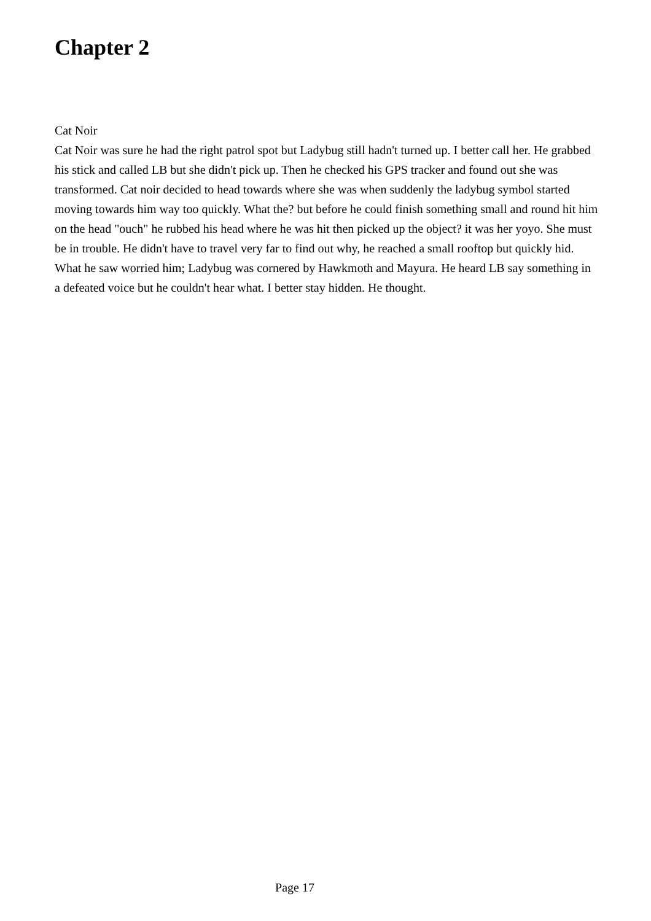Chapter 2
Cat Noir
Cat Noir was sure he had the right patrol spot but Ladybug still hadn't turned up. I better call her. He grabbed his stick and called LB but she didn't pick up. Then he checked his GPS tracker and found out she was transformed. Cat noir decided to head towards where she was when suddenly the ladybug symbol started moving towards him way too quickly. What the? but before he could finish something small and round hit him on the head "ouch" he rubbed his head where he was hit then picked up the object? it was her yoyo. She must be in trouble. He didn't have to travel very far to find out why, he reached a small rooftop but quickly hid. What he saw worried him; Ladybug was cornered by Hawkmoth and Mayura. He heard LB say something in a defeated voice but he couldn't hear what. I better stay hidden. He thought.
Page 17